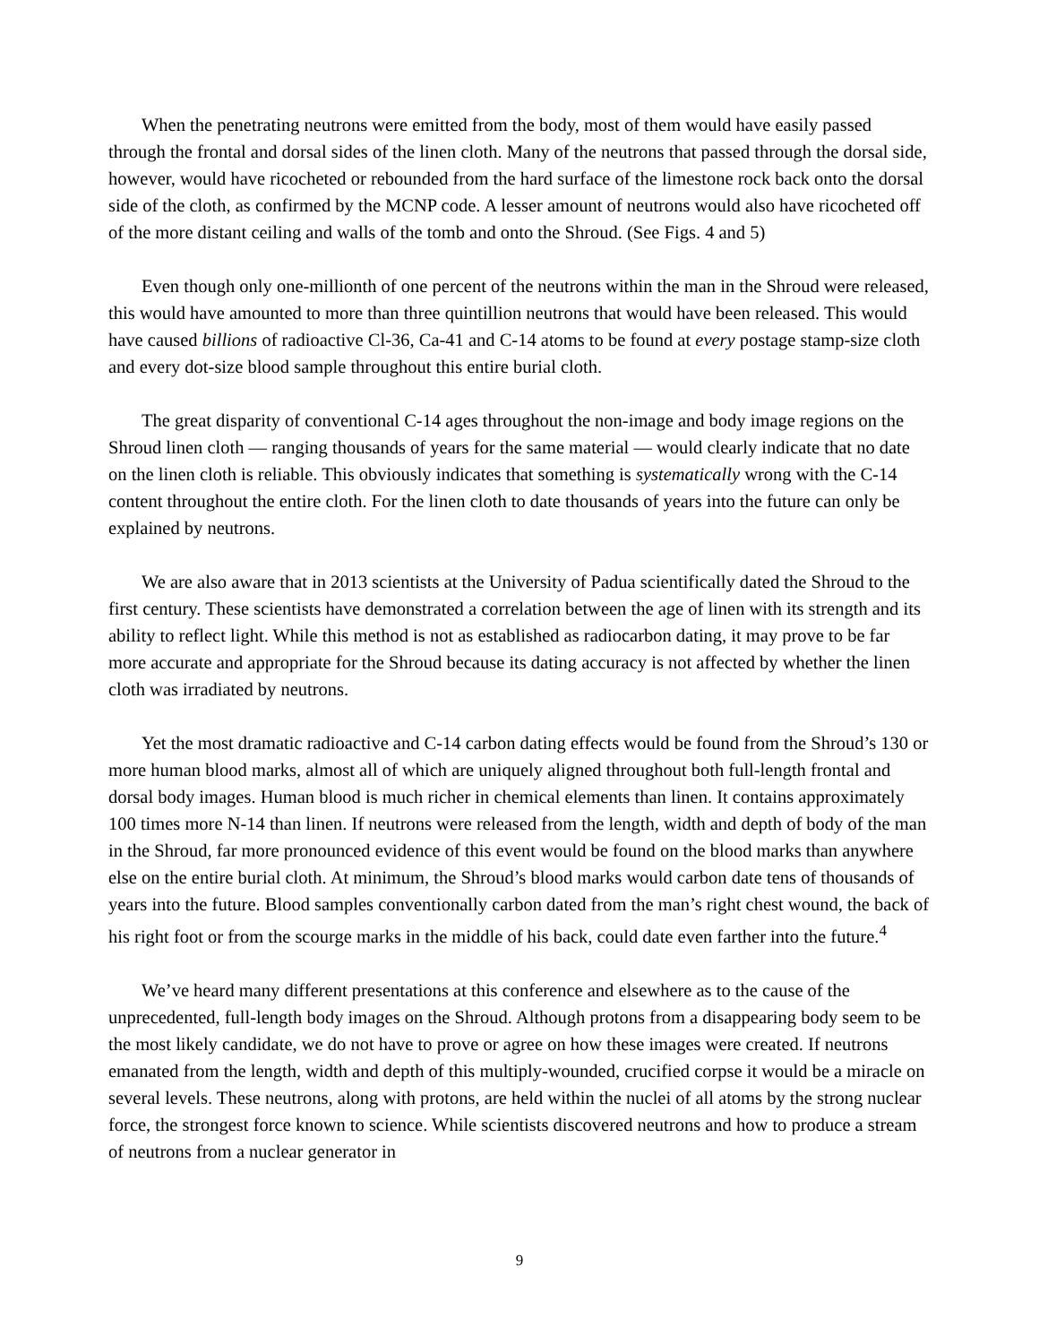When the penetrating neutrons were emitted from the body, most of them would have easily passed through the frontal and dorsal sides of the linen cloth. Many of the neutrons that passed through the dorsal side, however, would have ricocheted or rebounded from the hard surface of the limestone rock back onto the dorsal side of the cloth, as confirmed by the MCNP code. A lesser amount of neutrons would also have ricocheted off of the more distant ceiling and walls of the tomb and onto the Shroud. (See Figs. 4 and 5)
Even though only one-millionth of one percent of the neutrons within the man in the Shroud were released, this would have amounted to more than three quintillion neutrons that would have been released. This would have caused billions of radioactive Cl-36, Ca-41 and C-14 atoms to be found at every postage stamp-size cloth and every dot-size blood sample throughout this entire burial cloth.
The great disparity of conventional C-14 ages throughout the non-image and body image regions on the Shroud linen cloth ― ranging thousands of years for the same material ― would clearly indicate that no date on the linen cloth is reliable. This obviously indicates that something is systematically wrong with the C-14 content throughout the entire cloth. For the linen cloth to date thousands of years into the future can only be explained by neutrons.
We are also aware that in 2013 scientists at the University of Padua scientifically dated the Shroud to the first century. These scientists have demonstrated a correlation between the age of linen with its strength and its ability to reflect light. While this method is not as established as radiocarbon dating, it may prove to be far more accurate and appropriate for the Shroud because its dating accuracy is not affected by whether the linen cloth was irradiated by neutrons.
Yet the most dramatic radioactive and C-14 carbon dating effects would be found from the Shroud’s 130 or more human blood marks, almost all of which are uniquely aligned throughout both full-length frontal and dorsal body images. Human blood is much richer in chemical elements than linen. It contains approximately 100 times more N-14 than linen. If neutrons were released from the length, width and depth of body of the man in the Shroud, far more pronounced evidence of this event would be found on the blood marks than anywhere else on the entire burial cloth. At minimum, the Shroud’s blood marks would carbon date tens of thousands of years into the future. Blood samples conventionally carbon dated from the man’s right chest wound, the back of his right foot or from the scourge marks in the middle of his back, could date even farther into the future.<sup>4</sup>
We’ve heard many different presentations at this conference and elsewhere as to the cause of the unprecedented, full-length body images on the Shroud. Although protons from a disappearing body seem to be the most likely candidate, we do not have to prove or agree on how these images were created. If neutrons emanated from the length, width and depth of this multiply-wounded, crucified corpse it would be a miracle on several levels. These neutrons, along with protons, are held within the nuclei of all atoms by the strong nuclear force, the strongest force known to science. While scientists discovered neutrons and how to produce a stream of neutrons from a nuclear generator in
9